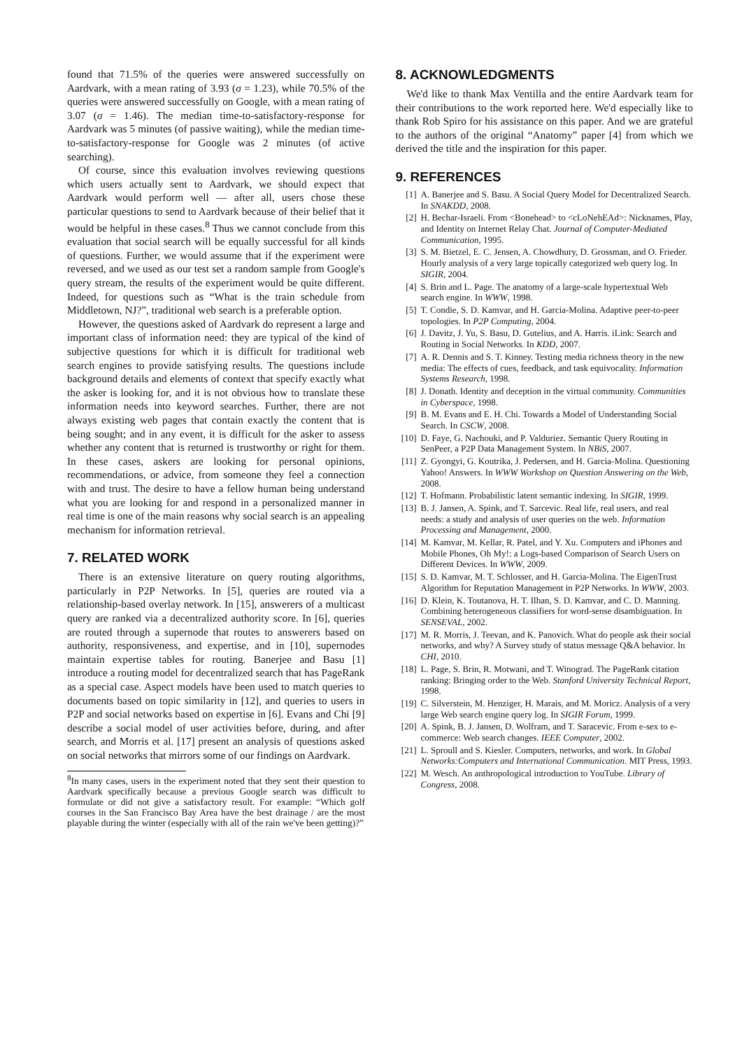found that 71.5% of the queries were answered successfully on Aardvark, with a mean rating of 3.93 (σ = 1.23), while 70.5% of the queries were answered successfully on Google, with a mean rating of 3.07 (σ = 1.46). The median time-to-satisfactory-response for Aardvark was 5 minutes (of passive waiting), while the median time-to-satisfactory-response for Google was 2 minutes (of active searching).
Of course, since this evaluation involves reviewing questions which users actually sent to Aardvark, we should expect that Aardvark would perform well — after all, users chose these particular questions to send to Aardvark because of their belief that it would be helpful in these cases.<sup>8</sup> Thus we cannot conclude from this evaluation that social search will be equally successful for all kinds of questions. Further, we would assume that if the experiment were reversed, and we used as our test set a random sample from Google's query stream, the results of the experiment would be quite different. Indeed, for questions such as “What is the train schedule from Middletown, NJ?”, traditional web search is a preferable option.
However, the questions asked of Aardvark do represent a large and important class of information need: they are typical of the kind of subjective questions for which it is difficult for traditional web search engines to provide satisfying results. The questions include background details and elements of context that specify exactly what the asker is looking for, and it is not obvious how to translate these information needs into keyword searches. Further, there are not always existing web pages that contain exactly the content that is being sought; and in any event, it is difficult for the asker to assess whether any content that is returned is trustworthy or right for them. In these cases, askers are looking for personal opinions, recommendations, or advice, from someone they feel a connection with and trust. The desire to have a fellow human being understand what you are looking for and respond in a personalized manner in real time is one of the main reasons why social search is an appealing mechanism for information retrieval.
7. RELATED WORK
There is an extensive literature on query routing algorithms, particularly in P2P Networks. In [5], queries are routed via a relationship-based overlay network. In [15], answerers of a multicast query are ranked via a decentralized authority score. In [6], queries are routed through a supernode that routes to answerers based on authority, responsiveness, and expertise, and in [10], supernodes maintain expertise tables for routing. Banerjee and Basu [1] introduce a routing model for decentralized search that has PageRank as a special case. Aspect models have been used to match queries to documents based on topic similarity in [12], and queries to users in P2P and social networks based on expertise in [6]. Evans and Chi [9] describe a social model of user activities before, during, and after search, and Morris et al. [17] present an analysis of questions asked on social networks that mirrors some of our findings on Aardvark.
<sup>8</sup> In many cases, users in the experiment noted that they sent their question to Aardvark specifically because a previous Google search was difficult to formulate or did not give a satisfactory result. For example: “Which golf courses in the San Francisco Bay Area have the best drainage / are the most playable during the winter (especially with all of the rain we've been getting)?”
8. ACKNOWLEDGMENTS
We'd like to thank Max Ventilla and the entire Aardvark team for their contributions to the work reported here. We'd especially like to thank Rob Spiro for his assistance on this paper. And we are grateful to the authors of the original “Anatomy” paper [4] from which we derived the title and the inspiration for this paper.
9. REFERENCES
[1] A. Banerjee and S. Basu. A Social Query Model for Decentralized Search. In SNAKDD, 2008.
[2] H. Bechar-Israeli. From <Bonehead> to <cLoNehEAd>: Nicknames, Play, and Identity on Internet Relay Chat. Journal of Computer-Mediated Communication, 1995.
[3] S. M. Bietzel, E. C. Jensen, A. Chowdhury, D. Grossman, and O. Frieder. Hourly analysis of a very large topically categorized web query log. In SIGIR, 2004.
[4] S. Brin and L. Page. The anatomy of a large-scale hypertextual Web search engine. In WWW, 1998.
[5] T. Condie, S. D. Kamvar, and H. Garcia-Molina. Adaptive peer-to-peer topologies. In P2P Computing, 2004.
[6] J. Davitz, J. Yu, S. Basu, D. Gutelius, and A. Harris. iLink: Search and Routing in Social Networks. In KDD, 2007.
[7] A. R. Dennis and S. T. Kinney. Testing media richness theory in the new media: The effects of cues, feedback, and task equivocality. Information Systems Research, 1998.
[8] J. Donath. Identity and deception in the virtual community. Communities in Cyberspace, 1998.
[9] B. M. Evans and E. H. Chi. Towards a Model of Understanding Social Search. In CSCW, 2008.
[10] D. Faye, G. Nachouki, and P. Valduriez. Semantic Query Routing in SenPeer, a P2P Data Management System. In NBiS, 2007.
[11] Z. Gyongyi, G. Koutrika, J. Pedersen, and H. Garcia-Molina. Questioning Yahoo! Answers. In WWW Workshop on Question Answering on the Web, 2008.
[12] T. Hofmann. Probabilistic latent semantic indexing. In SIGIR, 1999.
[13] B. J. Jansen, A. Spink, and T. Sarcevic. Real life, real users, and real needs: a study and analysis of user queries on the web. Information Processing and Management, 2000.
[14] M. Kamvar, M. Kellar, R. Patel, and Y. Xu. Computers and iPhones and Mobile Phones, Oh My!: a Logs-based Comparison of Search Users on Different Devices. In WWW, 2009.
[15] S. D. Kamvar, M. T. Schlosser, and H. Garcia-Molina. The EigenTrust Algorithm for Reputation Management in P2P Networks. In WWW, 2003.
[16] D. Klein, K. Toutanova, H. T. Ilhan, S. D. Kamvar, and C. D. Manning. Combining heterogeneous classifiers for word-sense disambiguation. In SENSEVAL, 2002.
[17] M. R. Morris, J. Teevan, and K. Panovich. What do people ask their social networks, and why? A Survey study of status message Q&A behavior. In CHI, 2010.
[18] L. Page, S. Brin, R. Motwani, and T. Winograd. The PageRank citation ranking: Bringing order to the Web. Stanford University Technical Report, 1998.
[19] C. Silverstein, M. Henziger, H. Marais, and M. Moricz. Analysis of a very large Web search engine query log. In SIGIR Forum, 1999.
[20] A. Spink, B. J. Jansen, D. Wolfram, and T. Saracevic. From e-sex to e-commerce: Web search changes. IEEE Computer, 2002.
[21] L. Sproull and S. Kiesler. Computers, networks, and work. In Global Networks:Computers and International Communication. MIT Press, 1993.
[22] M. Wesch. An anthropological introduction to YouTube. Library of Congress, 2008.